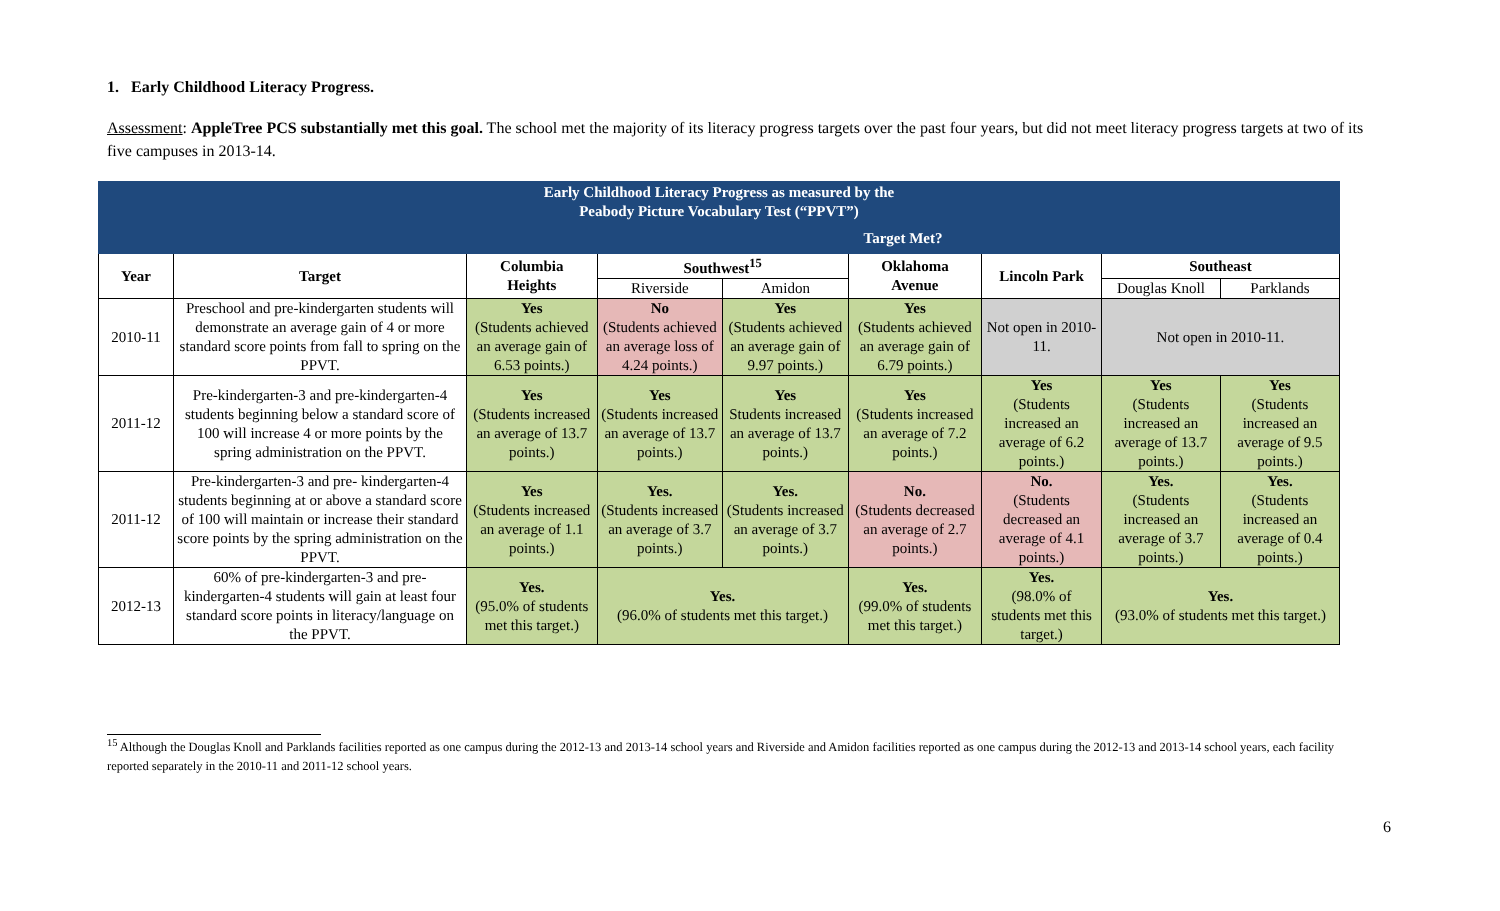1. Early Childhood Literacy Progress.
Assessment: AppleTree PCS substantially met this goal. The school met the majority of its literacy progress targets over the past four years, but did not meet literacy progress targets at two of its five campuses in 2013-14.
| Early Childhood Literacy Progress as measured by the Peabody Picture Vocabulary Test (“PPVT”) | | | | | | | | |
| | | Target Met? | | | | | | |
| Year | Target | Columbia Heights | Southwest<sup>15</sup> | | Oklahoma Avenue | Lincoln Park | Southeast | |
| | | | Riverside | Amidon | | | Douglas Knoll | Parklands |
| 2010-11 | Preschool and pre-kindergarten students will demonstrate an average gain of 4 or more standard score points from fall to spring on the PPVT. | Yes (Students achieved an average gain of 6.53 points.) | No (Students achieved an average loss of 4.24 points.) | Yes (Students achieved an average gain of 9.97 points.) | Yes (Students achieved an average gain of 6.79 points.) | Not open in 2010-11. | Not open in 2010-11. | |
| 2011-12 | Pre-kindergarten-3 and pre-kindergarten-4 students beginning below a standard score of 100 will increase 4 or more points by the spring administration on the PPVT. | Yes (Students increased an average of 13.7 points.) | Yes (Students increased an average of 13.7 points.) | Yes Students increased an average of 13.7 points.) | Yes (Students increased an average of 7.2 points.) | Yes (Students increased an average of 6.2 points.) | Yes (Students increased an average of 13.7 points.) | Yes (Students increased an average of 9.5 points.) |
| 2011-12 | Pre-kindergarten-3 and pre- kindergarten-4 students beginning at or above a standard score of 100 will maintain or increase their standard score points by the spring administration on the PPVT. | Yes (Students increased an average of 1.1 points.) | Yes. (Students increased an average of 3.7 points.) | Yes. (Students increased an average of 3.7 points.) | No. (Students decreased an average of 2.7 points.) | No. (Students decreased an average of 4.1 points.) | Yes. (Students increased an average of 3.7 points.) | Yes. (Students increased an average of 0.4 points.) |
| 2012-13 | 60% of pre-kindergarten-3 and pre-kindergarten-4 students will gain at least four standard score points in literacy/language on the PPVT. | Yes. (95.0% of students met this target.) | Yes. (96.0% of students met this target.) | | Yes. (99.0% of students met this target.) | Yes. (98.0% of students met this target.) | Yes. (93.0% of students met this target.) | |
<sup>15</sup> Although the Douglas Knoll and Parklands facilities reported as one campus during the 2012-13 and 2013-14 school years and Riverside and Amidon facilities reported as one campus during the 2012-13 and 2013-14 school years, each facility reported separately in the 2010-11 and 2011-12 school years.
6